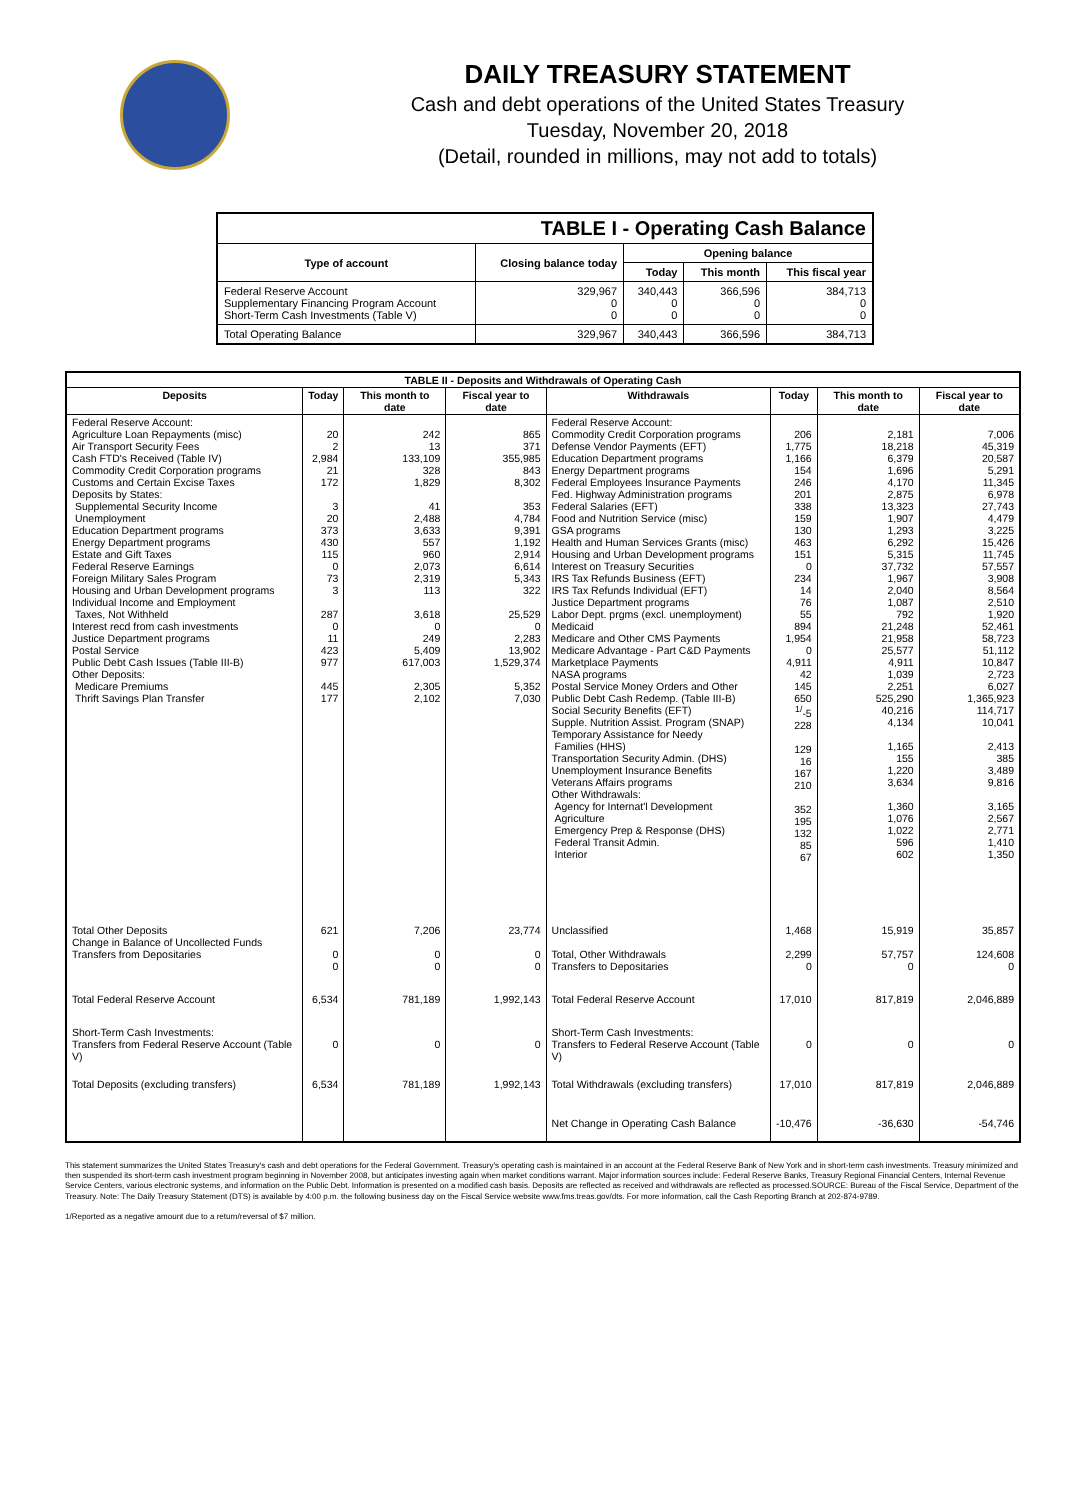DAILY TREASURY STATEMENT
Cash and debt operations of the United States Treasury
Tuesday, November 20, 2018
(Detail, rounded in millions, may not add to totals)
| TABLE I - Operating Cash Balance | | | | |
| Type of account | Closing balance today | Opening balance | | |
| | | Today | This month | This fiscal year |
| Federal Reserve Account Supplementary Financing Program Account Short-Term Cash Investments (Table V) | 329,967 0 0 | 340,443 0 0 | 366,596 0 0 | 384,713 0 0 |
| Total Operating Balance | 329,967 | 340,443 | 366,596 | 384,713 |
| TABLE II - Deposits and Withdrawals of Operating Cash | | | | | | | |
| Deposits | Today | This month to date | Fiscal year to date | Withdrawals | Today | This month to date | Fiscal year to date |
| Federal Reserve Account: Agriculture Loan Repayments (misc) Air Transport Security Fees Cash FTD's Received (Table IV) Commodity Credit Corporation programs Customs and Certain Excise Taxes Deposits by States: Supplemental Security Income Unemployment Education Department programs Energy Department programs Estate and Gift Taxes Federal Reserve Earnings Foreign Military Sales Program Housing and Urban Development programs Individual Income and Employment Taxes, Not Withheld Interest recd from cash investments Justice Department programs Postal Service Public Debt Cash Issues (Table III-B) Other Deposits: Medicare Premiums Thrift Savings Plan Transfer | 20 2 2,984 21 172 3 20 373 430 115 0 73 3 287 0 11 423 977 445 177 | 242 13 133,109 328 1,829 41 2,488 3,633 557 960 2,073 2,319 113 3,618 0 249 5,409 617,003 2,305 2,102 | 865 371 355,985 843 8,302 353 4,784 9,391 1,192 2,914 6,614 5,343 322 25,529 0 2,283 13,902 1,529,374 5,352 7,030 | Federal Reserve Account: Commodity Credit Corporation programs Defense Vendor Payments (EFT) Education Department programs Energy Department programs Federal Employees Insurance Payments Fed. Highway Administration programs Federal Salaries (EFT) Food and Nutrition Service (misc) GSA programs Health and Human Services Grants (misc) Housing and Urban Development programs Interest on Treasury Securities IRS Tax Refunds Business (EFT) IRS Tax Refunds Individual (EFT) Justice Department programs Labor Dept. prgms (excl. unemployment) Medicaid Medicare and Other CMS Payments Medicare Advantage - Part C&D Payments Marketplace Payments NASA programs Postal Service Money Orders and Other Public Debt Cash Redemp. (Table III-B) Social Security Benefits (EFT) Supple. Nutrition Assist. Program (SNAP) Temporary Assistance for Needy Families (HHS) Transportation Security Admin. (DHS) Unemployment Insurance Benefits Veterans Affairs programs Other Withdrawals: Agency for Internat'l Development Agriculture Emergency Prep & Response (DHS) Federal Transit Admin. Interior | 206 1,775 1,166 154 246 201 338 159 130 463 151 0 234 14 76 55 894 1,954 0 4,911 42 145 650 <sup>1/</sup>-5 228 129 16 167 210 352 195 132 85 67 | 2,181 18,218 6,379 1,696 4,170 2,875 13,323 1,907 1,293 6,292 5,315 37,732 1,967 2,040 1,087 792 21,248 21,958 25,577 4,911 1,039 2,251 525,290 40,216 4,134 1,165 155 1,220 3,634 1,360 1,076 1,022 596 602 | 7,006 45,319 20,587 5,291 11,345 6,978 27,743 4,479 3,225 15,426 11,745 57,557 3,908 8,564 2,510 1,920 52,461 58,723 51,112 10,847 2,723 6,027 1,365,923 114,717 10,041 2,413 385 3,489 9,816 3,165 2,567 2,771 1,410 1,350 |
| Total Other Deposits Change in Balance of Uncollected Funds Transfers from Depositaries | 621 0 0 | 7,206 0 0 | 23,774 0 0 | Unclassified Total, Other Withdrawals Transfers to Depositaries | 1,468 2,299 0 | 15,919 57,757 0 | 35,857 124,608 0 |
| Total Federal Reserve Account | 6,534 | 781,189 | 1,992,143 | Total Federal Reserve Account | 17,010 | 817,819 | 2,046,889 |
| Short-Term Cash Investments: Transfers from Federal Reserve Account (Table V) | 0 | 0 | 0 | Short-Term Cash Investments: Transfers to Federal Reserve Account (Table V) | 0 | 0 | 0 |
| Total Deposits (excluding transfers) | 6,534 | 781,189 | 1,992,143 | Total Withdrawals (excluding transfers) | 17,010 | 817,819 | 2,046,889 |
| | | | | Net Change in Operating Cash Balance | -10,476 | -36,630 | -54,746 |
This statement summarizes the United States Treasury's cash and debt operations for the Federal Government. Treasury's operating cash is maintained in an account at the Federal Reserve Bank of New York and in short-term cash investments. Treasury minimized and then suspended its short-term cash investment program beginning in November 2008, but anticipates investing again when market conditions warrant. Major information sources include: Federal Reserve Banks, Treasury Regional Financial Centers, Internal Revenue Service Centers, various electronic systems, and information on the Public Debt. Information is presented on a modified cash basis. Deposits are reflected as received and withdrawals are reflected as processed.SOURCE: Bureau of the Fiscal Service, Department of the Treasury. Note: The Daily Treasury Statement (DTS) is available by 4:00 p.m. the following business day on the Fiscal Service website www.fms.treas.gov/dts. For more information, call the Cash Reporting Branch at 202-874-9789.
1/Reported as a negative amount due to a return/reversal of $7 million.